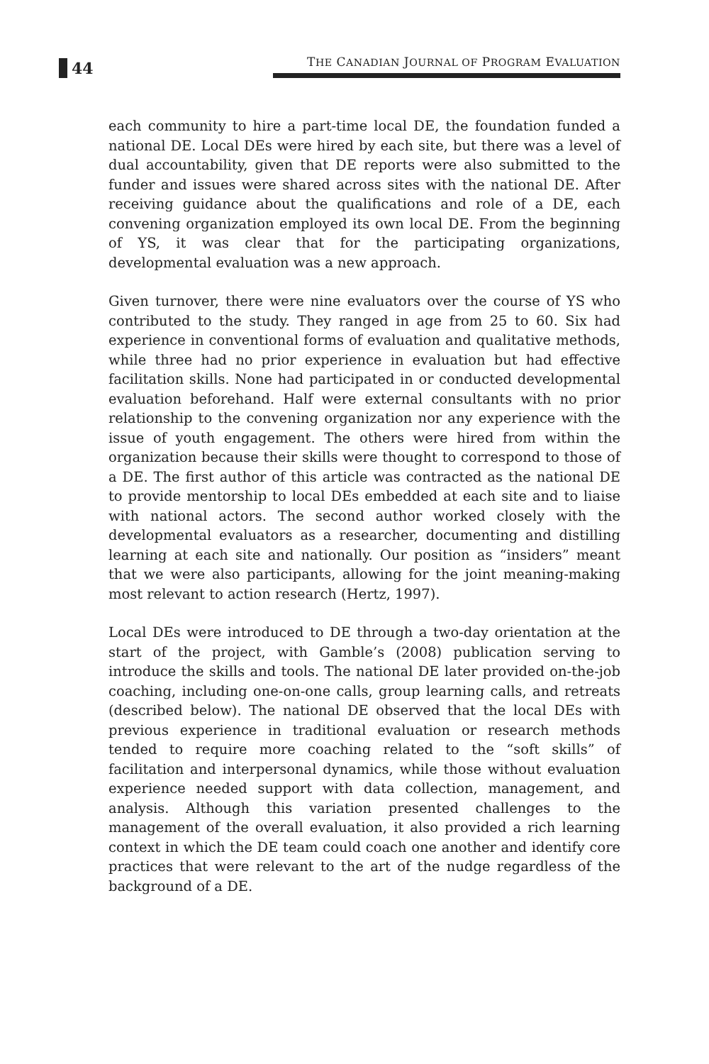44
THE CANADIAN JOURNAL OF PROGRAM EVALUATION
each community to hire a part-time local DE, the foundation funded a national DE. Local DEs were hired by each site, but there was a level of dual accountability, given that DE reports were also submitted to the funder and issues were shared across sites with the national DE. After receiving guidance about the qualifications and role of a DE, each convening organization employed its own local DE. From the beginning of YS, it was clear that for the participating organizations, developmental evaluation was a new approach.
Given turnover, there were nine evaluators over the course of YS who contributed to the study. They ranged in age from 25 to 60. Six had experience in conventional forms of evaluation and qualitative methods, while three had no prior experience in evaluation but had effective facilitation skills. None had participated in or conducted developmental evaluation beforehand. Half were external consultants with no prior relationship to the convening organization nor any experience with the issue of youth engagement. The others were hired from within the organization because their skills were thought to correspond to those of a DE. The first author of this article was contracted as the national DE to provide mentorship to local DEs embedded at each site and to liaise with national actors. The second author worked closely with the developmental evaluators as a researcher, documenting and distilling learning at each site and nationally. Our position as “insiders” meant that we were also participants, allowing for the joint meaning-making most relevant to action research (Hertz, 1997).
Local DEs were introduced to DE through a two-day orientation at the start of the project, with Gamble’s (2008) publication serving to introduce the skills and tools. The national DE later provided on-the-job coaching, including one-on-one calls, group learning calls, and retreats (described below). The national DE observed that the local DEs with previous experience in traditional evaluation or research methods tended to require more coaching related to the “soft skills” of facilitation and interpersonal dynamics, while those without evaluation experience needed support with data collection, management, and analysis. Although this variation presented challenges to the management of the overall evaluation, it also provided a rich learning context in which the DE team could coach one another and identify core practices that were relevant to the art of the nudge regardless of the background of a DE.